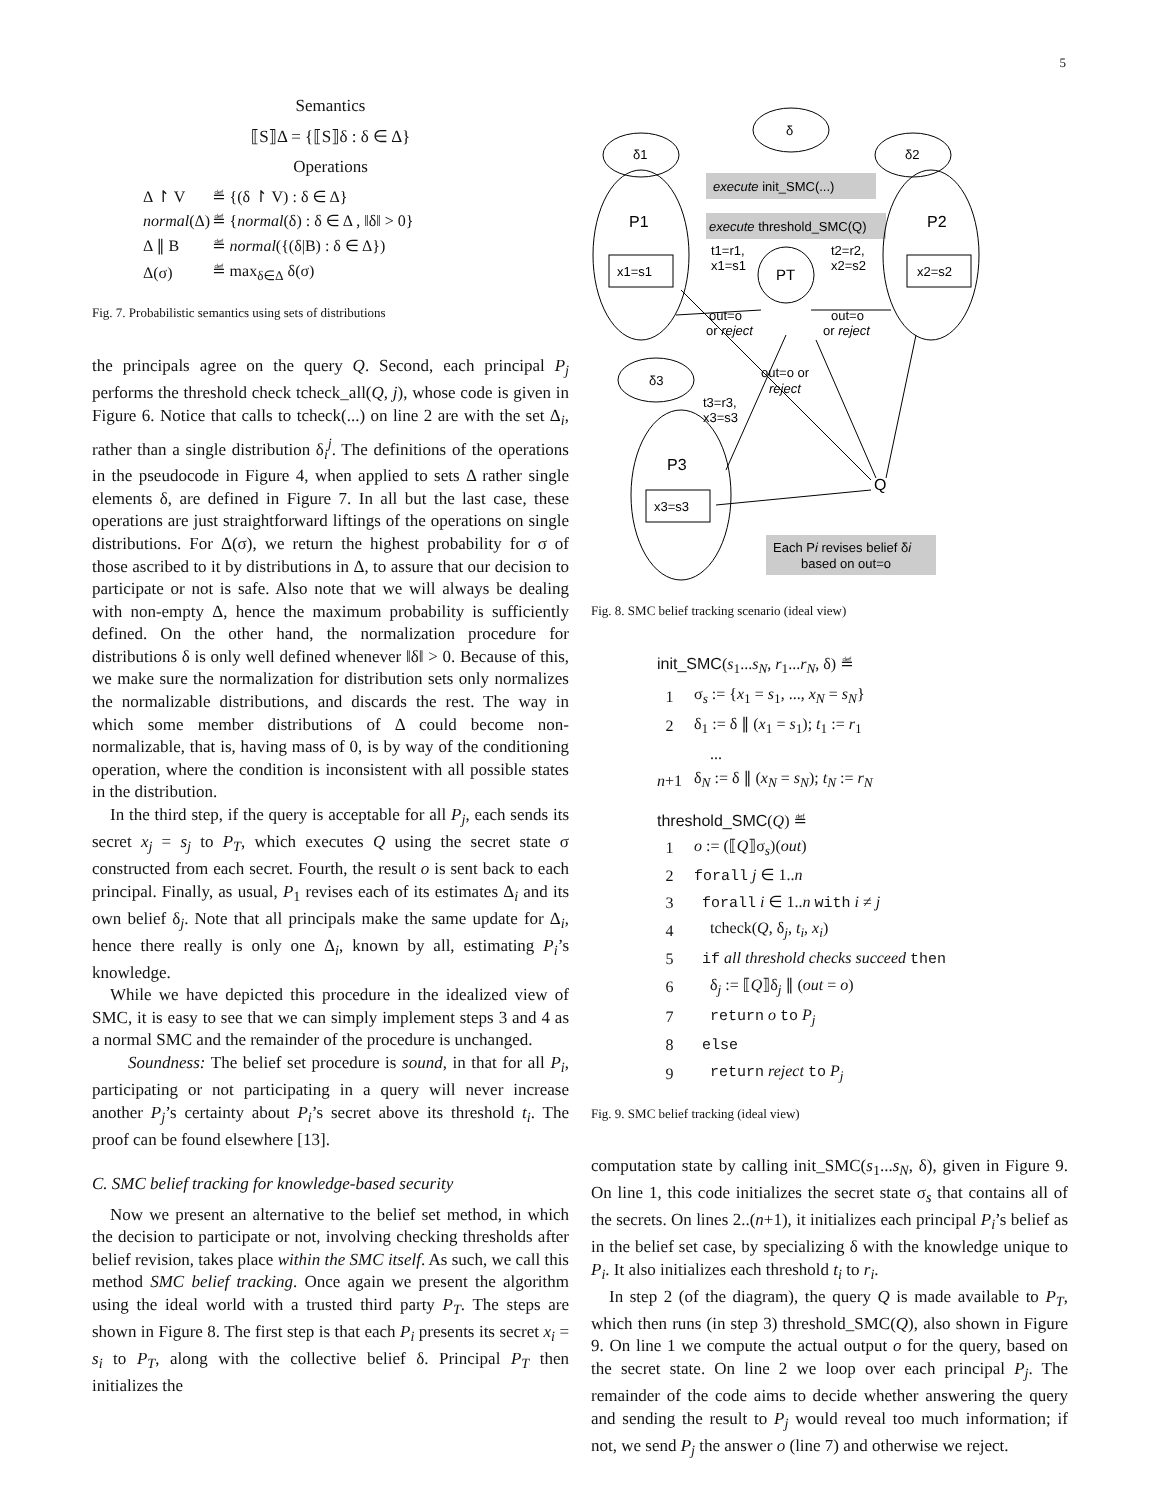5
Semantics
⟦S⟧Δ = {⟦S⟧δ : δ ∈ Δ}
Operations
| Δ ↾ V | ≝ {(δ ↾ V) : δ ∈ Δ} |
| normal (Δ) | ≝ { normal (δ) : δ ∈ Δ , ‖δ‖ > 0} |
| Δ ∥ B | ≝ normal ({(δ/B) : δ ∈ Δ}) |
| Δ(σ) | ≝ max<sub>δ∈Δ</sub> δ(σ) |
Fig. 7. Probabilistic semantics using sets of distributions
the principals agree on the query Q. Second, each principal P<sub>j</sub> performs the threshold check tcheck_all(Q, j), whose code is given in Figure 6. Notice that calls to tcheck(...) on line 2 are with the set Δ<sub>i</sub>, rather than a single distribution δ<sub>i</sub><sup>j</sup>. The definitions of the operations in the pseudocode in Figure 4, when applied to sets Δ rather single elements δ, are defined in Figure 7. In all but the last case, these operations are just straightforward liftings of the operations on single distributions. For Δ(σ), we return the highest probability for σ of those ascribed to it by distributions in Δ, to assure that our decision to participate or not is safe. Also note that we will always be dealing with non-empty Δ, hence the maximum probability is sufficiently defined. On the other hand, the normalization procedure for distributions δ is only well defined whenever ‖δ‖ > 0. Because of this, we make sure the normalization for distribution sets only normalizes the normalizable distributions, and discards the rest. The way in which some member distributions of Δ could become non-normalizable, that is, having mass of 0, is by way of the conditioning operation, where the condition is inconsistent with all possible states in the distribution.
In the third step, if the query is acceptable for all P<sub>j</sub>, each sends its secret x<sub>j</sub> = s<sub>j</sub> to P<sub>T</sub>, which executes Q using the secret state σ constructed from each secret. Fourth, the result o is sent back to each principal. Finally, as usual, P<sub>1</sub> revises each of its estimates Δ<sub>i</sub> and its own belief δ<sub>j</sub>. Note that all principals make the same update for Δ<sub>i</sub>, hence there really is only one Δ<sub>i</sub>, known by all, estimating P<sub>i</sub>’s knowledge.
While we have depicted this procedure in the idealized view of SMC, it is easy to see that we can simply implement steps 3 and 4 as a normal SMC and the remainder of the procedure is unchanged.
Soundness: The belief set procedure is sound, in that for all P<sub>i</sub>, participating or not participating in a query will never increase another P<sub>j</sub>’s certainty about P<sub>i</sub>’s secret above its threshold t<sub>i</sub>. The proof can be found elsewhere [13].
C. SMC belief tracking for knowledge-based security
Now we present an alternative to the belief set method, in which the decision to participate or not, involving checking thresholds after belief revision, takes place within the SMC itself. As such, we call this method SMC belief tracking. Once again we present the algorithm using the ideal world with a trusted third party P<sub>T</sub>. The steps are shown in Figure 8. The first step is that each P<sub>i</sub> presents its secret x<sub>i</sub> = s<sub>i</sub> to P<sub>T</sub>, along with the collective belief δ. Principal P<sub>T</sub> then initializes the
δ1
δ
δ2
execute init_SMC(...)
execute threshold_SMC(Q)
P1
x1=s1
P2
x2=s2
PT
t1=r1,
x1=s1
t2=r2,
x2=s2
out=o
or reject
out=o
or reject
out=o or
reject
δ3
t3=r3,
x3=s3
P3
x3=s3
Q
Each Pi revises belief δi
based on out=o
Fig. 8. SMC belief tracking scenario (ideal view)
| init_SMC ( s<sub>1</sub>... s<sub>N</sub> , r<sub>1</sub>... r<sub>N</sub> , δ) ≝ | |
| 1 | σ<sub>s</sub> := { x<sub>1</sub> = s<sub>1</sub>, ..., x<sub>N</sub> = s<sub>N</sub> } |
| 2 | δ<sub>1</sub> := δ ∥ ( x<sub>1</sub> = s<sub>1</sub>); t<sub>1</sub> := r<sub>1</sub> |
| | ... |
| n +1 | δ<sub>N</sub> := δ ∥ ( x<sub>N</sub> = s<sub>N</sub> ); t<sub>N</sub> := r<sub>N</sub> |
| threshold_SMC ( Q ) ≝ | |
| 1 | o := (⟦ Q ⟧σ<sub>s</sub>)( out ) |
| 2 | forall j ∈ 1.. n |
| 3 | forall i ∈ 1.. n with i ≠ j |
| 4 | tcheck( Q , δ<sub>j</sub>, t<sub>i</sub> , x<sub>i</sub> ) |
| 5 | if all threshold checks succeed then |
| 6 | δ<sub>j</sub> := ⟦ Q ⟧δ<sub>j</sub> ∥ ( out = o ) |
| 7 | return o to P<sub>j</sub> |
| 8 | else |
| 9 | return reject to P<sub>j</sub> |
Fig. 9. SMC belief tracking (ideal view)
computation state by calling init_SMC(s<sub>1</sub>...s<sub>N</sub>, δ), given in Figure 9. On line 1, this code initializes the secret state σ<sub>s</sub> that contains all of the secrets. On lines 2..(n+1), it initializes each principal P<sub>i</sub>’s belief as in the belief set case, by specializing δ with the knowledge unique to P<sub>i</sub>. It also initializes each threshold t<sub>i</sub> to r<sub>i</sub>.
In step 2 (of the diagram), the query Q is made available to P<sub>T</sub>, which then runs (in step 3) threshold_SMC(Q), also shown in Figure 9. On line 1 we compute the actual output o for the query, based on the secret state. On line 2 we loop over each principal P<sub>j</sub>. The remainder of the code aims to decide whether answering the query and sending the result to P<sub>j</sub> would reveal too much information; if not, we send P<sub>j</sub> the answer o (line 7) and otherwise we reject.